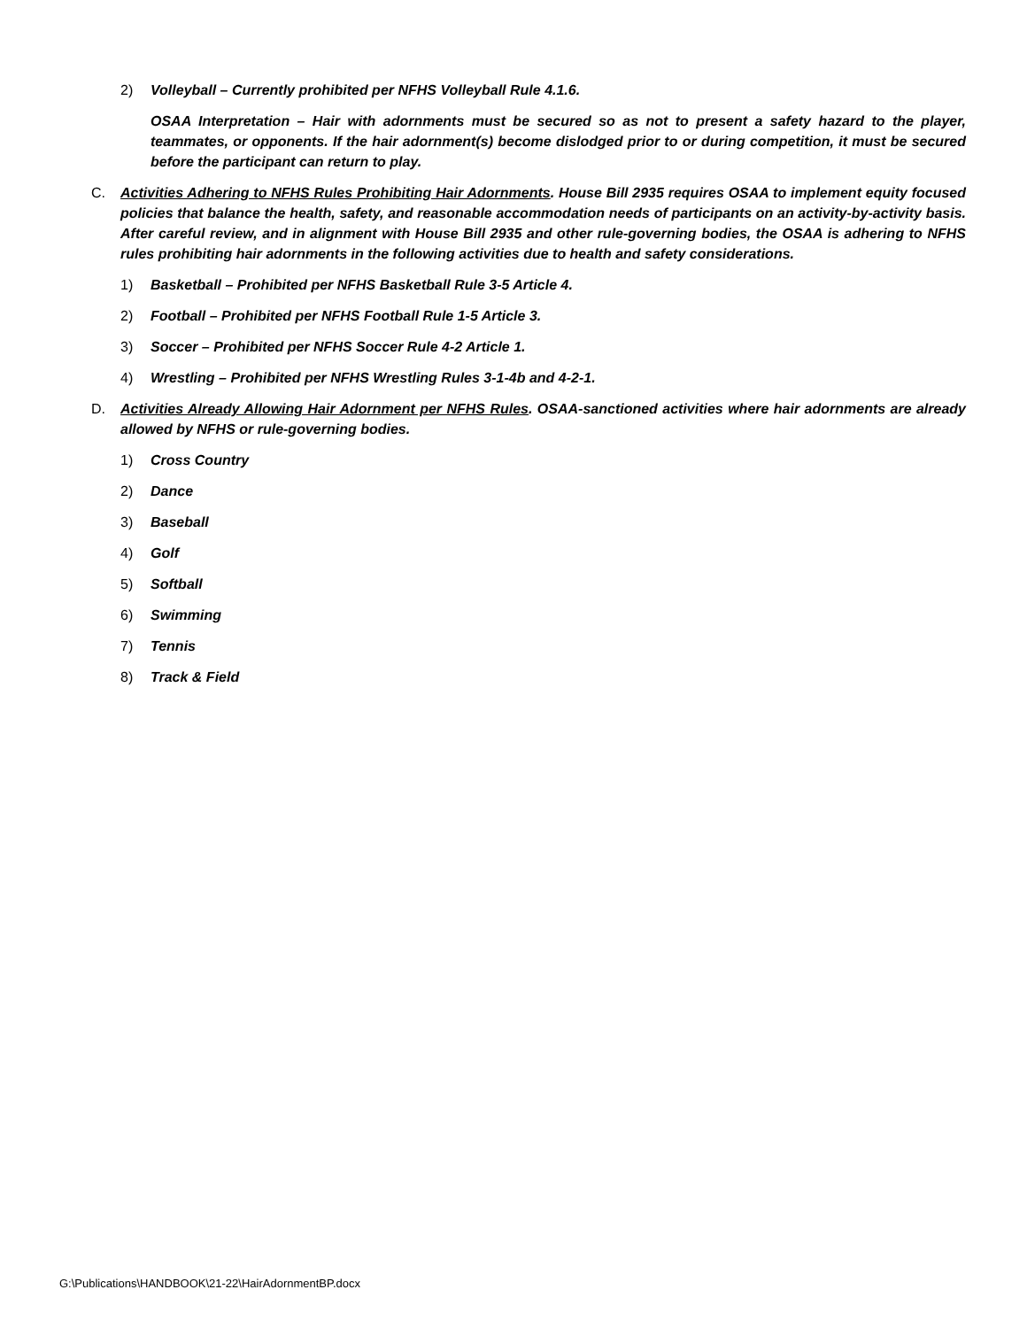2) Volleyball – Currently prohibited per NFHS Volleyball Rule 4.1.6.
OSAA Interpretation – Hair with adornments must be secured so as not to present a safety hazard to the player, teammates, or opponents. If the hair adornment(s) become dislodged prior to or during competition, it must be secured before the participant can return to play.
C. Activities Adhering to NFHS Rules Prohibiting Hair Adornments. House Bill 2935 requires OSAA to implement equity focused policies that balance the health, safety, and reasonable accommodation needs of participants on an activity-by-activity basis. After careful review, and in alignment with House Bill 2935 and other rule-governing bodies, the OSAA is adhering to NFHS rules prohibiting hair adornments in the following activities due to health and safety considerations.
1) Basketball – Prohibited per NFHS Basketball Rule 3-5 Article 4.
2) Football – Prohibited per NFHS Football Rule 1-5 Article 3.
3) Soccer – Prohibited per NFHS Soccer Rule 4-2 Article 1.
4) Wrestling – Prohibited per NFHS Wrestling Rules 3-1-4b and 4-2-1.
D. Activities Already Allowing Hair Adornment per NFHS Rules. OSAA-sanctioned activities where hair adornments are already allowed by NFHS or rule-governing bodies.
1) Cross Country
2) Dance
3) Baseball
4) Golf
5) Softball
6) Swimming
7) Tennis
8) Track & Field
G:\Publications\HANDBOOK\21-22\HairAdornmentBP.docx